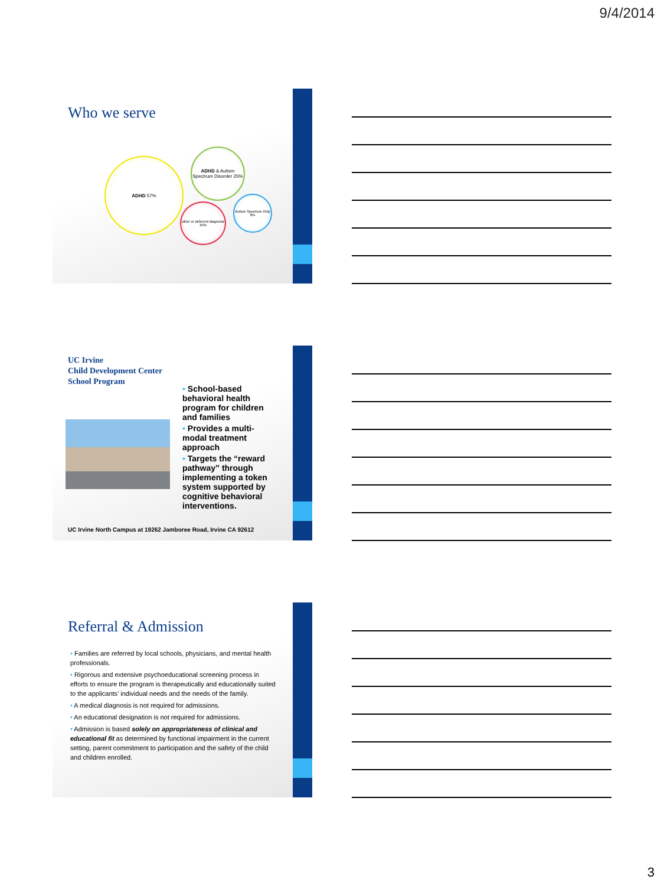9/4/2014
Who we serve
ADHD 57%
ADHD & Autism Spectrum Disorder 25%
other or deferred diagnosis 10%
Autism Spectrum Only 8%
UC Irvine
Child Development Center
School Program
• School-based behavioral health program for children and families
• Provides a multi-modal treatment approach
• Targets the “reward pathway” through implementing a token system supported by cognitive behavioral interventions.
UC Irvine North Campus at 19262 Jamboree Road, Irvine CA 92612
Referral & Admission
• Families are referred by local schools, physicians, and mental health professionals.
• Rigorous and extensive psychoeducational screening process in efforts to ensure the program is therapeutically and educationally suited to the applicants’ individual needs and the needs of the family.
• A medical diagnosis is not required for admissions.
• An educational designation is not required for admissions.
• Admission is based solely on appropriateness of clinical and educational fit as determined by functional impairment in the current setting, parent commitment to participation and the safety of the child and children enrolled.
3